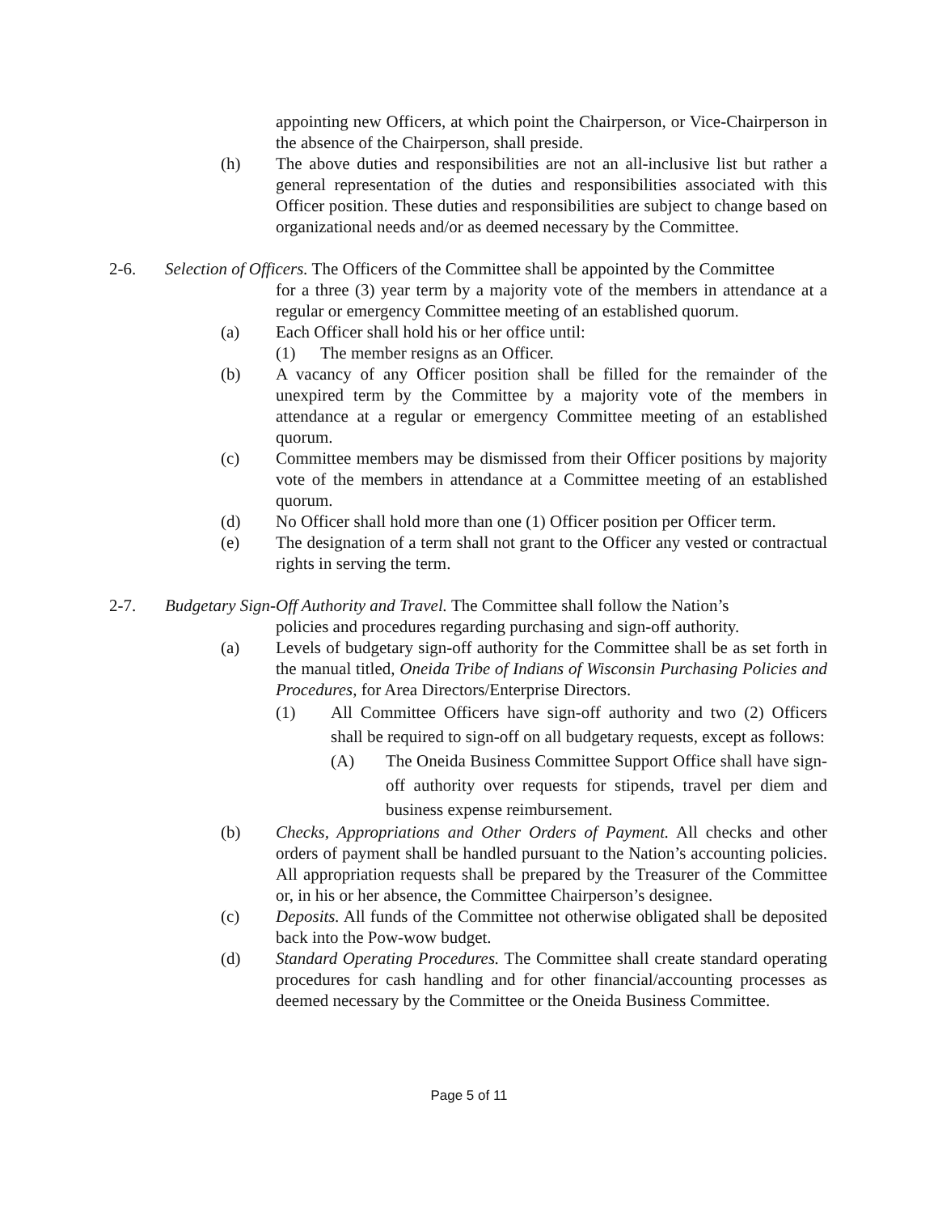appointing new Officers, at which point the Chairperson, or Vice-Chairperson in the absence of the Chairperson, shall preside.
(h) The above duties and responsibilities are not an all-inclusive list but rather a general representation of the duties and responsibilities associated with this Officer position. These duties and responsibilities are subject to change based on organizational needs and/or as deemed necessary by the Committee.
2-6. Selection of Officers. The Officers of the Committee shall be appointed by the Committee
for a three (3) year term by a majority vote of the members in attendance at a regular or emergency Committee meeting of an established quorum.
(a) Each Officer shall hold his or her office until:
(1) The member resigns as an Officer.
(b) A vacancy of any Officer position shall be filled for the remainder of the unexpired term by the Committee by a majority vote of the members in attendance at a regular or emergency Committee meeting of an established quorum.
(c) Committee members may be dismissed from their Officer positions by majority vote of the members in attendance at a Committee meeting of an established quorum.
(d) No Officer shall hold more than one (1) Officer position per Officer term.
(e) The designation of a term shall not grant to the Officer any vested or contractual rights in serving the term.
2-7. Budgetary Sign-Off Authority and Travel. The Committee shall follow the Nation’s
policies and procedures regarding purchasing and sign-off authority.
(a) Levels of budgetary sign-off authority for the Committee shall be as set forth in the manual titled, Oneida Tribe of Indians of Wisconsin Purchasing Policies and Procedures, for Area Directors/Enterprise Directors.
(1) All Committee Officers have sign-off authority and two (2) Officers shall be required to sign-off on all budgetary requests, except as follows:
(A) The Oneida Business Committee Support Office shall have sign-off authority over requests for stipends, travel per diem and business expense reimbursement.
(b) Checks, Appropriations and Other Orders of Payment. All checks and other orders of payment shall be handled pursuant to the Nation’s accounting policies. All appropriation requests shall be prepared by the Treasurer of the Committee or, in his or her absence, the Committee Chairperson’s designee.
(c) Deposits. All funds of the Committee not otherwise obligated shall be deposited back into the Pow-wow budget.
(d) Standard Operating Procedures. The Committee shall create standard operating procedures for cash handling and for other financial/accounting processes as deemed necessary by the Committee or the Oneida Business Committee.
Page 5 of 11